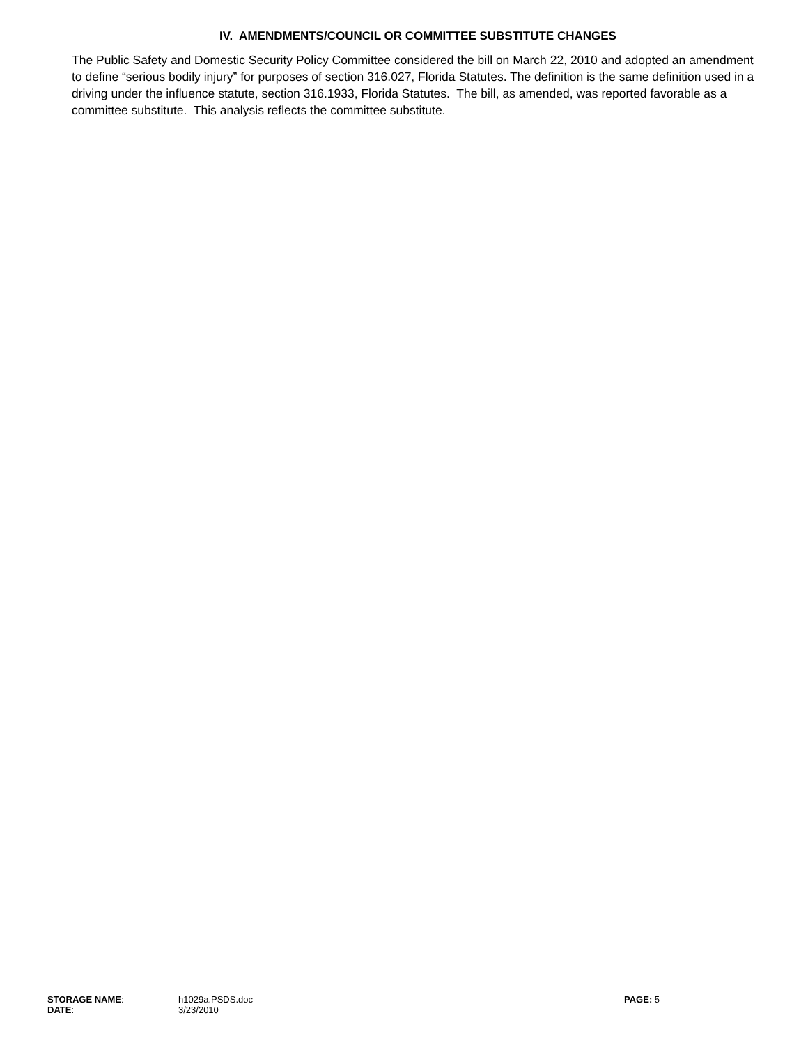IV. AMENDMENTS/COUNCIL OR COMMITTEE SUBSTITUTE CHANGES
The Public Safety and Domestic Security Policy Committee considered the bill on March 22, 2010 and adopted an amendment to define “serious bodily injury” for purposes of section 316.027, Florida Statutes. The definition is the same definition used in a driving under the influence statute, section 316.1933, Florida Statutes. The bill, as amended, was reported favorable as a committee substitute. This analysis reflects the committee substitute.
STORAGE NAME: h1029a.PSDS.doc PAGE: 5
DATE: 3/23/2010